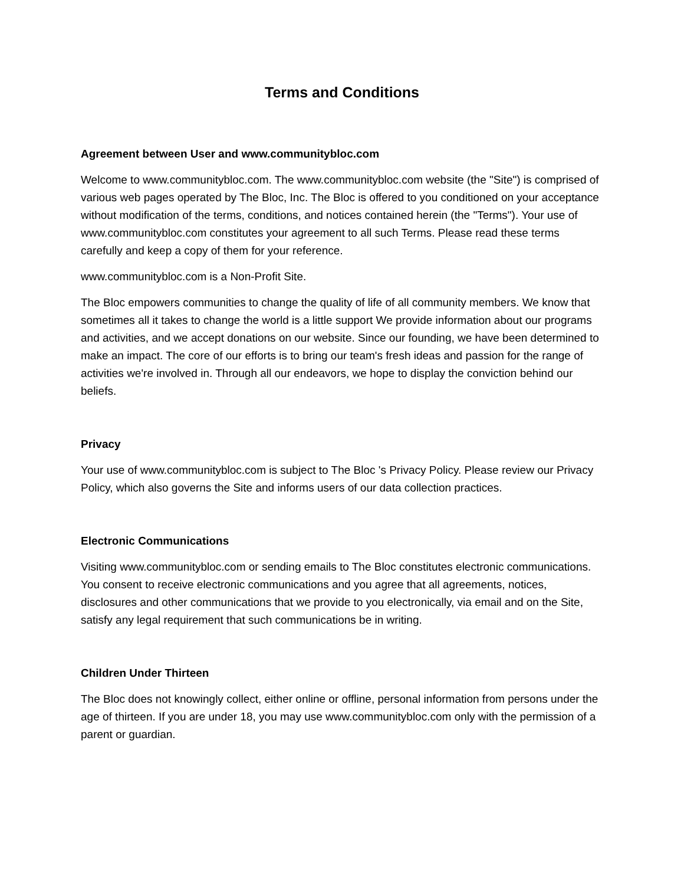Terms and Conditions
Agreement between User and www.communitybloc.com
Welcome to www.communitybloc.com. The www.communitybloc.com website (the "Site") is comprised of various web pages operated by The Bloc, Inc. The Bloc is offered to you conditioned on your acceptance without modification of the terms, conditions, and notices contained herein (the "Terms"). Your use of www.communitybloc.com constitutes your agreement to all such Terms. Please read these terms carefully and keep a copy of them for your reference.
www.communitybloc.com is a Non-Profit Site.
The Bloc empowers communities to change the quality of life of all community members. We know that sometimes all it takes to change the world is a little support We provide information about our programs and activities, and we accept donations on our website. Since our founding, we have been determined to make an impact. The core of our efforts is to bring our team's fresh ideas and passion for the range of activities we're involved in. Through all our endeavors, we hope to display the conviction behind our beliefs.
Privacy
Your use of www.communitybloc.com is subject to The Bloc 's Privacy Policy. Please review our Privacy Policy, which also governs the Site and informs users of our data collection practices.
Electronic Communications
Visiting www.communitybloc.com or sending emails to The Bloc constitutes electronic communications. You consent to receive electronic communications and you agree that all agreements, notices, disclosures and other communications that we provide to you electronically, via email and on the Site, satisfy any legal requirement that such communications be in writing.
Children Under Thirteen
The Bloc does not knowingly collect, either online or offline, personal information from persons under the age of thirteen. If you are under 18, you may use www.communitybloc.com only with the permission of a parent or guardian.